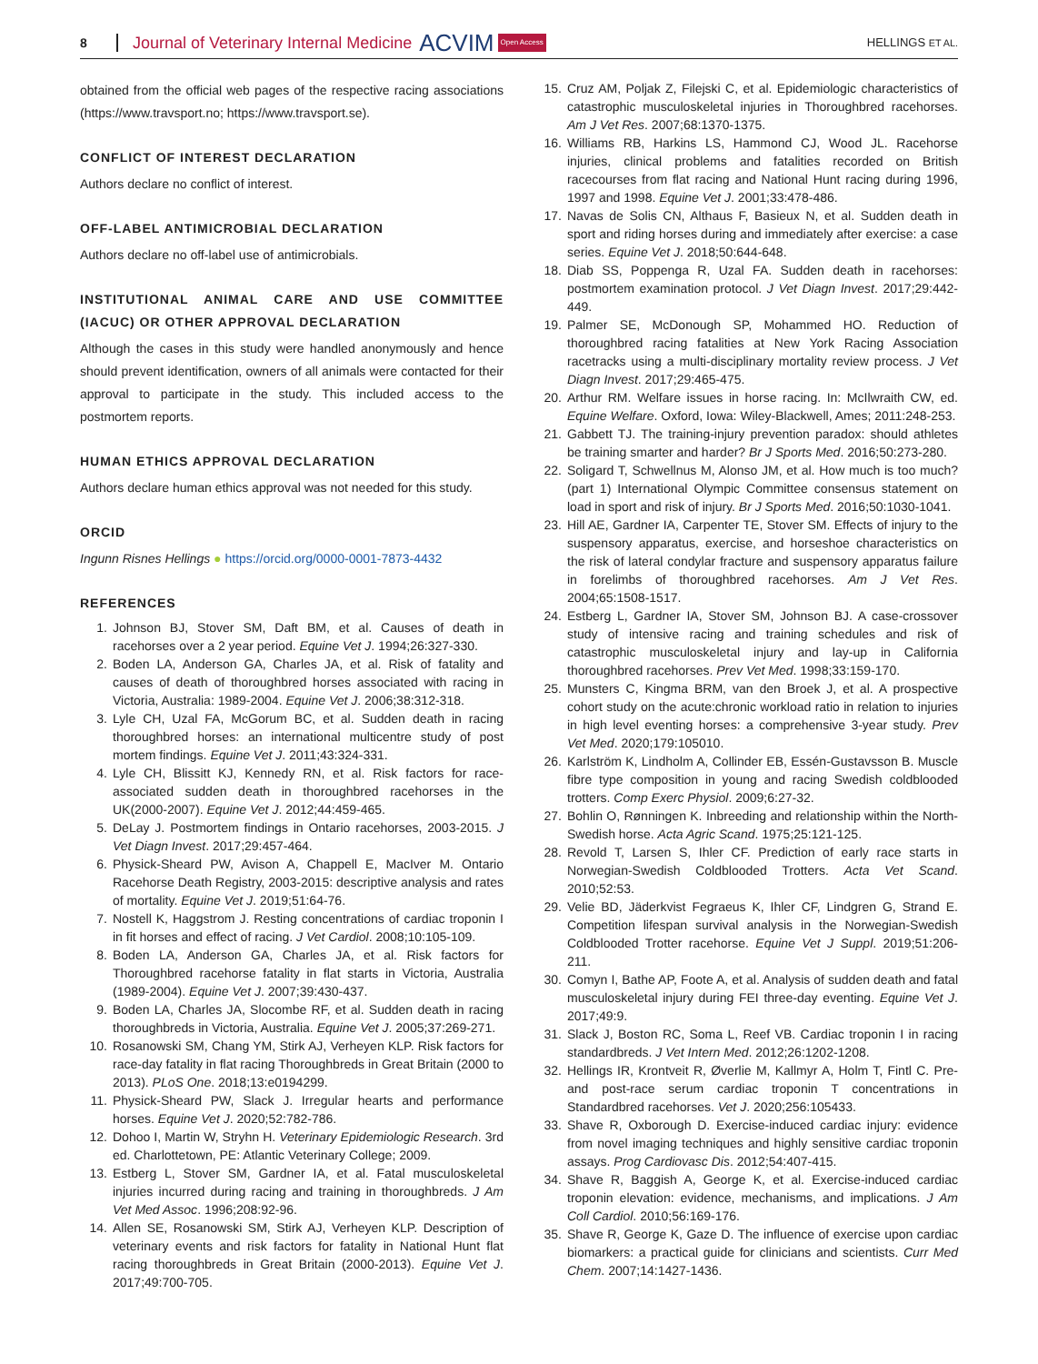8 Journal of Veterinary Internal Medicine ACVIM Open Access HELLINGS ET AL.
obtained from the official web pages of the respective racing associations (https://www.travsport.no; https://www.travsport.se).
CONFLICT OF INTEREST DECLARATION
Authors declare no conflict of interest.
OFF-LABEL ANTIMICROBIAL DECLARATION
Authors declare no off-label use of antimicrobials.
INSTITUTIONAL ANIMAL CARE AND USE COMMITTEE (IACUC) OR OTHER APPROVAL DECLARATION
Although the cases in this study were handled anonymously and hence should prevent identification, owners of all animals were contacted for their approval to participate in the study. This included access to the postmortem reports.
HUMAN ETHICS APPROVAL DECLARATION
Authors declare human ethics approval was not needed for this study.
ORCID
Ingunn Risnes Hellings ● https://orcid.org/0000-0001-7873-4432
REFERENCES
1. Johnson BJ, Stover SM, Daft BM, et al. Causes of death in racehorses over a 2 year period. Equine Vet J. 1994;26:327-330.
2. Boden LA, Anderson GA, Charles JA, et al. Risk of fatality and causes of death of thoroughbred horses associated with racing in Victoria, Australia: 1989-2004. Equine Vet J. 2006;38:312-318.
3. Lyle CH, Uzal FA, McGorum BC, et al. Sudden death in racing thoroughbred horses: an international multicentre study of post mortem findings. Equine Vet J. 2011;43:324-331.
4. Lyle CH, Blissitt KJ, Kennedy RN, et al. Risk factors for race-associated sudden death in thoroughbred racehorses in the UK(2000-2007). Equine Vet J. 2012;44:459-465.
5. DeLay J. Postmortem findings in Ontario racehorses, 2003-2015. J Vet Diagn Invest. 2017;29:457-464.
6. Physick-Sheard PW, Avison A, Chappell E, MacIver M. Ontario Racehorse Death Registry, 2003-2015: descriptive analysis and rates of mortality. Equine Vet J. 2019;51:64-76.
7. Nostell K, Haggstrom J. Resting concentrations of cardiac troponin I in fit horses and effect of racing. J Vet Cardiol. 2008;10:105-109.
8. Boden LA, Anderson GA, Charles JA, et al. Risk factors for Thoroughbred racehorse fatality in flat starts in Victoria, Australia (1989-2004). Equine Vet J. 2007;39:430-437.
9. Boden LA, Charles JA, Slocombe RF, et al. Sudden death in racing thoroughbreds in Victoria, Australia. Equine Vet J. 2005;37:269-271.
10. Rosanowski SM, Chang YM, Stirk AJ, Verheyen KLP. Risk factors for race-day fatality in flat racing Thoroughbreds in Great Britain (2000 to 2013). PLoS One. 2018;13:e0194299.
11. Physick-Sheard PW, Slack J. Irregular hearts and performance horses. Equine Vet J. 2020;52:782-786.
12. Dohoo I, Martin W, Stryhn H. Veterinary Epidemiologic Research. 3rd ed. Charlottetown, PE: Atlantic Veterinary College; 2009.
13. Estberg L, Stover SM, Gardner IA, et al. Fatal musculoskeletal injuries incurred during racing and training in thoroughbreds. J Am Vet Med Assoc. 1996;208:92-96.
14. Allen SE, Rosanowski SM, Stirk AJ, Verheyen KLP. Description of veterinary events and risk factors for fatality in National Hunt flat racing thoroughbreds in Great Britain (2000-2013). Equine Vet J. 2017;49:700-705.
15. Cruz AM, Poljak Z, Filejski C, et al. Epidemiologic characteristics of catastrophic musculoskeletal injuries in Thoroughbred racehorses. Am J Vet Res. 2007;68:1370-1375.
16. Williams RB, Harkins LS, Hammond CJ, Wood JL. Racehorse injuries, clinical problems and fatalities recorded on British racecourses from flat racing and National Hunt racing during 1996, 1997 and 1998. Equine Vet J. 2001;33:478-486.
17. Navas de Solis CN, Althaus F, Basieux N, et al. Sudden death in sport and riding horses during and immediately after exercise: a case series. Equine Vet J. 2018;50:644-648.
18. Diab SS, Poppenga R, Uzal FA. Sudden death in racehorses: postmortem examination protocol. J Vet Diagn Invest. 2017;29:442-449.
19. Palmer SE, McDonough SP, Mohammed HO. Reduction of thoroughbred racing fatalities at New York Racing Association racetracks using a multi-disciplinary mortality review process. J Vet Diagn Invest. 2017;29:465-475.
20. Arthur RM. Welfare issues in horse racing. In: McIlwraith CW, ed. Equine Welfare. Oxford, Iowa: Wiley-Blackwell, Ames; 2011:248-253.
21. Gabbett TJ. The training-injury prevention paradox: should athletes be training smarter and harder? Br J Sports Med. 2016;50:273-280.
22. Soligard T, Schwellnus M, Alonso JM, et al. How much is too much? (part 1) International Olympic Committee consensus statement on load in sport and risk of injury. Br J Sports Med. 2016;50:1030-1041.
23. Hill AE, Gardner IA, Carpenter TE, Stover SM. Effects of injury to the suspensory apparatus, exercise, and horseshoe characteristics on the risk of lateral condylar fracture and suspensory apparatus failure in forelimbs of thoroughbred racehorses. Am J Vet Res. 2004;65:1508-1517.
24. Estberg L, Gardner IA, Stover SM, Johnson BJ. A case-crossover study of intensive racing and training schedules and risk of catastrophic musculoskeletal injury and lay-up in California thoroughbred racehorses. Prev Vet Med. 1998;33:159-170.
25. Munsters C, Kingma BRM, van den Broek J, et al. A prospective cohort study on the acute:chronic workload ratio in relation to injuries in high level eventing horses: a comprehensive 3-year study. Prev Vet Med. 2020;179:105010.
26. Karlström K, Lindholm A, Collinder EB, Essén-Gustavsson B. Muscle fibre type composition in young and racing Swedish coldblooded trotters. Comp Exerc Physiol. 2009;6:27-32.
27. Bohlin O, Rønningen K. Inbreeding and relationship within the North-Swedish horse. Acta Agric Scand. 1975;25:121-125.
28. Revold T, Larsen S, Ihler CF. Prediction of early race starts in Norwegian-Swedish Coldblooded Trotters. Acta Vet Scand. 2010;52:53.
29. Velie BD, Jäderkvist Fegraeus K, Ihler CF, Lindgren G, Strand E. Competition lifespan survival analysis in the Norwegian-Swedish Coldblooded Trotter racehorse. Equine Vet J Suppl. 2019;51:206-211.
30. Comyn I, Bathe AP, Foote A, et al. Analysis of sudden death and fatal musculoskeletal injury during FEI three-day eventing. Equine Vet J. 2017;49:9.
31. Slack J, Boston RC, Soma L, Reef VB. Cardiac troponin I in racing standardbreds. J Vet Intern Med. 2012;26:1202-1208.
32. Hellings IR, Krontveit R, Øverlie M, Kallmyr A, Holm T, Fintl C. Pre- and post-race serum cardiac troponin T concentrations in Standardbred racehorses. Vet J. 2020;256:105433.
33. Shave R, Oxborough D. Exercise-induced cardiac injury: evidence from novel imaging techniques and highly sensitive cardiac troponin assays. Prog Cardiovasc Dis. 2012;54:407-415.
34. Shave R, Baggish A, George K, et al. Exercise-induced cardiac troponin elevation: evidence, mechanisms, and implications. J Am Coll Cardiol. 2010;56:169-176.
35. Shave R, George K, Gaze D. The influence of exercise upon cardiac biomarkers: a practical guide for clinicians and scientists. Curr Med Chem. 2007;14:1427-1436.